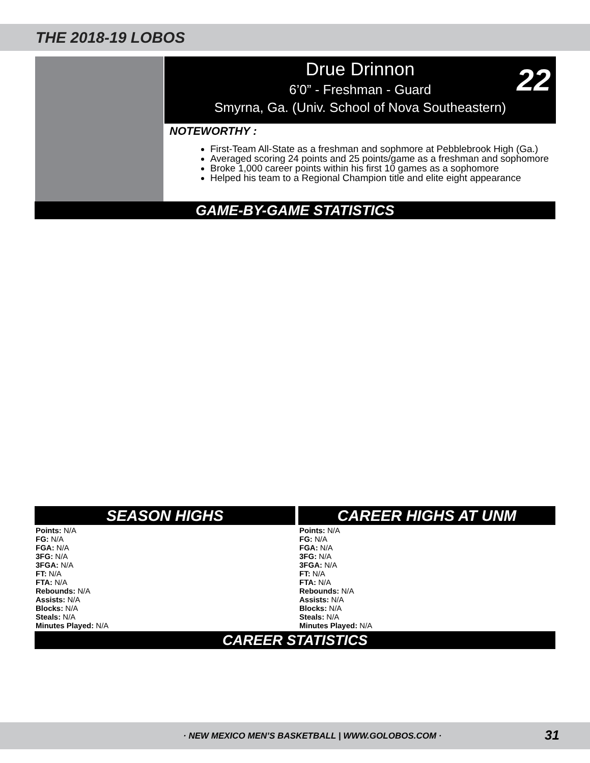THE 2018-19 LOBOS
Drue Drinnon
6’0” - Freshman - Guard
Smyrna, Ga. (Univ. School of Nova Southeastern)
22
NOTEWORTHY :
First-Team All-State as a freshman and sophmore at Pebblebrook High (Ga.)
Averaged scoring 24 points and 25 points/game as a freshman and sophomore
Broke 1,000 career points within his first 10 games as a sophomore
Helped his team to a Regional Champion title and elite eight appearance
GAME-BY-GAME STATISTICS
SEASON HIGHS
Points: N/A
FG: N/A
FGA: N/A
3FG: N/A
3FGA: N/A
FT: N/A
FTA: N/A
Rebounds: N/A
Assists: N/A
Blocks: N/A
Steals: N/A
Minutes Played: N/A
CAREER HIGHS AT UNM
Points: N/A
FG: N/A
FGA: N/A
3FG: N/A
3FGA: N/A
FT: N/A
FTA: N/A
Rebounds: N/A
Assists: N/A
Blocks: N/A
Steals: N/A
Minutes Played: N/A
CAREER STATISTICS
· NEW MEXICO MEN’S BASKETBALL | WWW.GOLOBOS.COM · 31